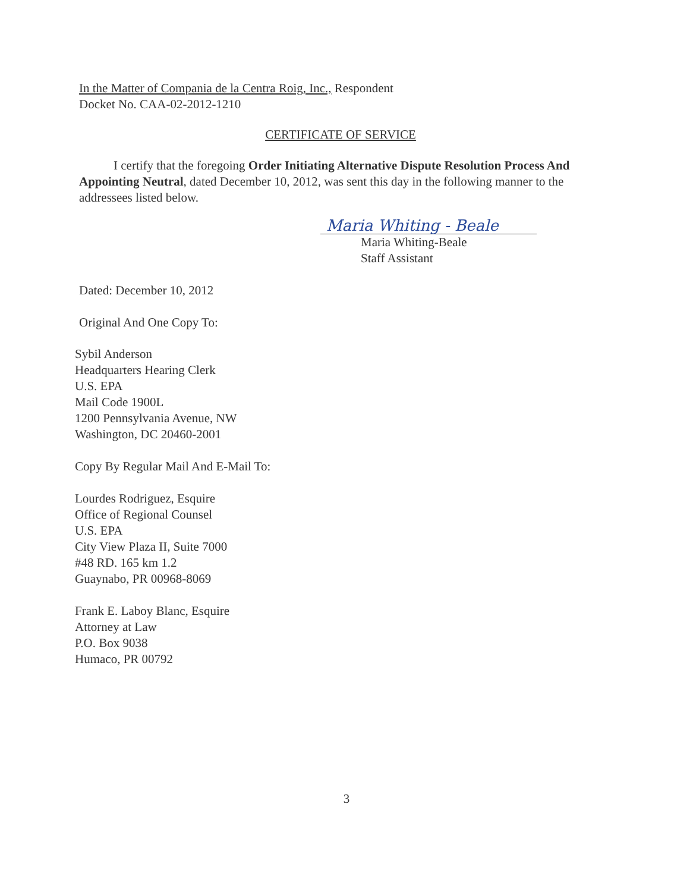In the Matter of Compania de la Centra Roig, Inc., Respondent
Docket No. CAA-02-2012-1210
CERTIFICATE OF SERVICE
I certify that the foregoing Order Initiating Alternative Dispute Resolution Process And Appointing Neutral, dated December 10, 2012, was sent this day in the following manner to the addressees listed below.
Maria Whiting - Beale
Maria Whiting-Beale
Staff Assistant
Dated: December 10, 2012
Original And One Copy To:
Sybil Anderson
Headquarters Hearing Clerk
U.S. EPA
Mail Code 1900L
1200 Pennsylvania Avenue, NW
Washington, DC 20460-2001
Copy By Regular Mail And E-Mail To:
Lourdes Rodriguez, Esquire
Office of Regional Counsel
U.S. EPA
City View Plaza II, Suite 7000
#48 RD. 165 km 1.2
Guaynabo, PR 00968-8069
Frank E. Laboy Blanc, Esquire
Attorney at Law
P.O. Box 9038
Humaco, PR 00792
3